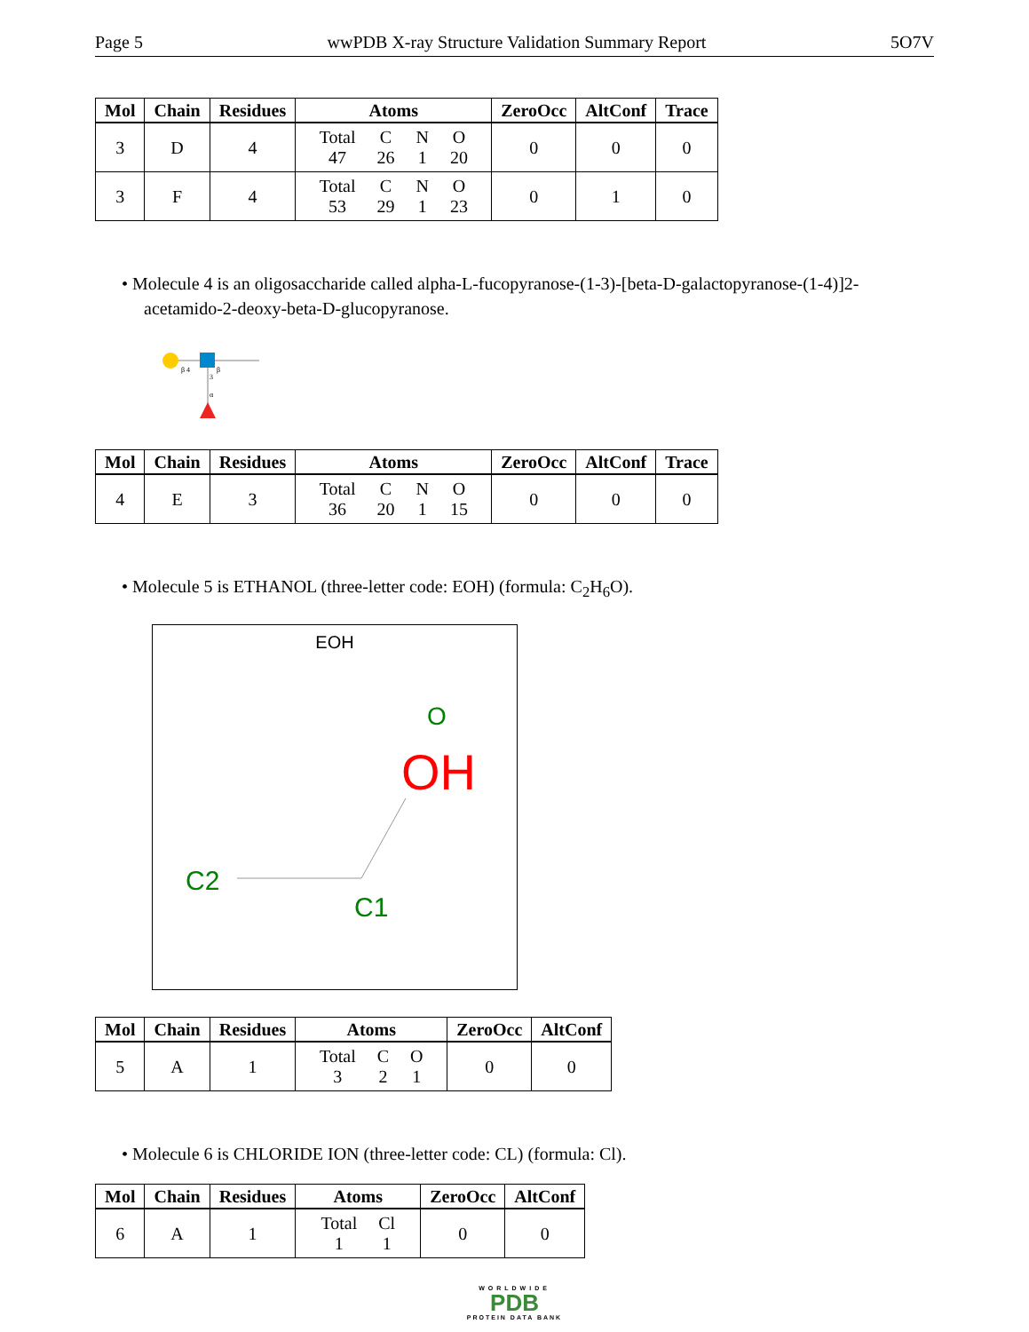Page 5 wwPDB X-ray Structure Validation Summary Report 5O7V
| Mol | Chain | Residues | Atoms | ZeroOcc | AltConf | Trace |
| --- | --- | --- | --- | --- | --- | --- |
| 3 | D | 4 | / Total / C / N / O / / 47 / 26 / 1 / 20 / | 0 | 0 | 0 |
| 3 | F | 4 | / Total / C / N / O / / 53 / 29 / 1 / 23 / | 0 | 1 | 0 |
• Molecule 4 is an oligosaccharide called alpha-L-fucopyranose-(1-3)-[beta-D-galactopyranose-(1-4)]2-acetamido-2-deoxy-beta-D-glucopyranose.
β 4
β
3
α
| Mol | Chain | Residues | Atoms | ZeroOcc | AltConf | Trace |
| --- | --- | --- | --- | --- | --- | --- |
| 4 | E | 3 | / Total / C / N / O / / 36 / 20 / 1 / 15 / | 0 | 0 | 0 |
• Molecule 5 is ETHANOL (three-letter code: EOH) (formula: C<sub>2</sub>H<sub>6</sub>O).
EOH
O
OH
C2
C1
| Mol | Chain | Residues | Atoms | ZeroOcc | AltConf |
| --- | --- | --- | --- | --- | --- |
| 5 | A | 1 | / Total / C / O / / 3 / 2 / 1 / | 0 | 0 |
• Molecule 6 is CHLORIDE ION (three-letter code: CL) (formula: Cl).
| Mol | Chain | Residues | Atoms | ZeroOcc | AltConf |
| --- | --- | --- | --- | --- | --- |
| 6 | A | 1 | / Total / Cl / / 1 / 1 / | 0 | 0 |
WORLDWIDE
PDB
PROTEIN DATA BANK